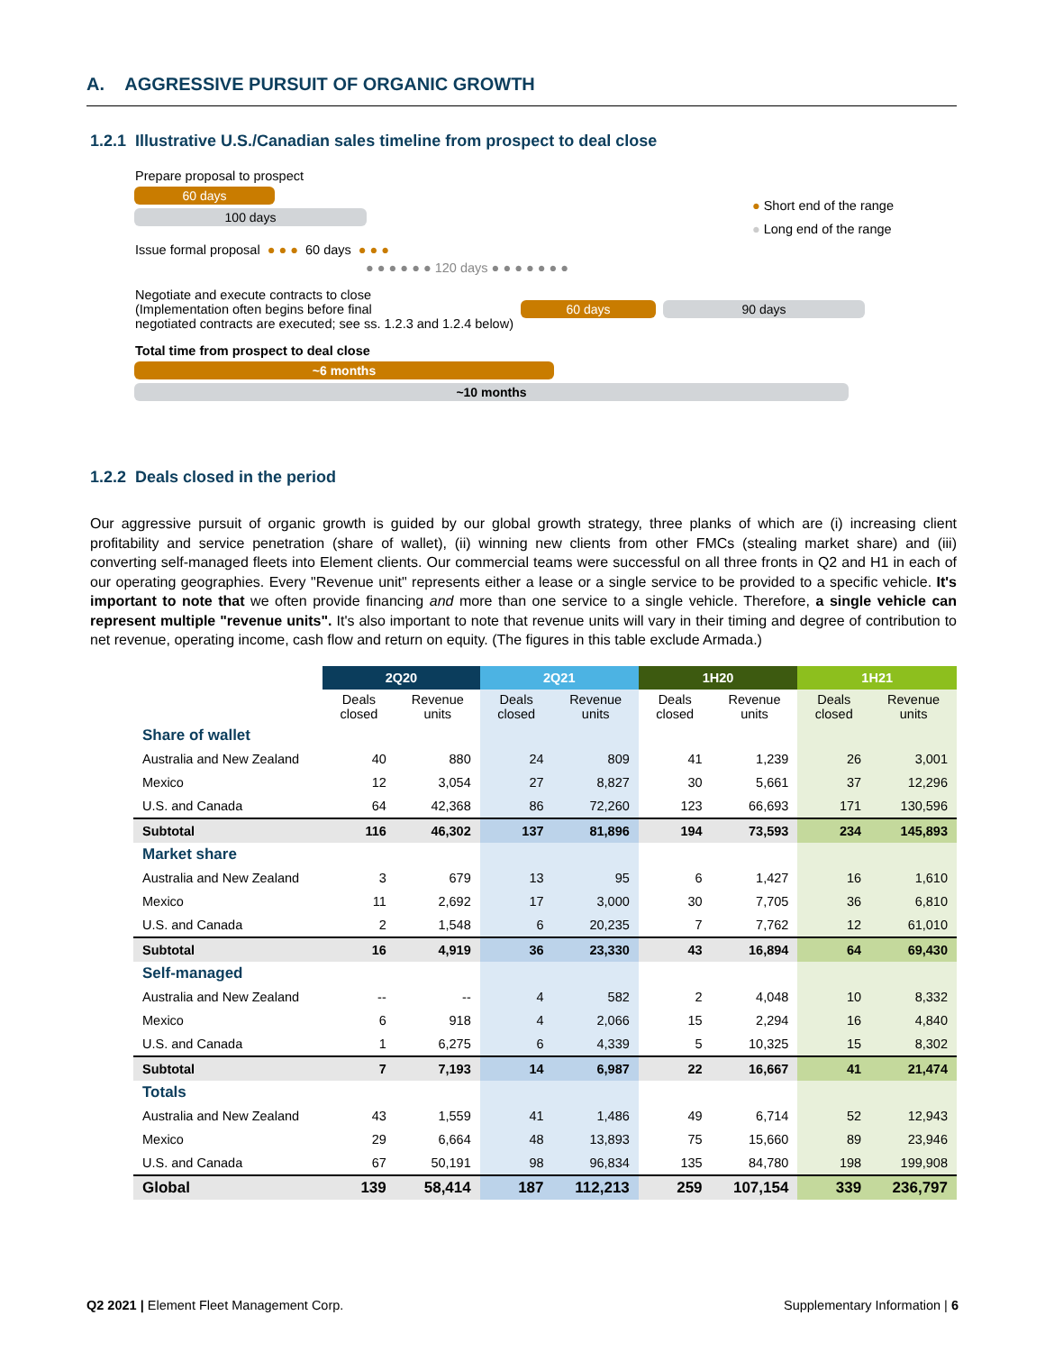A. AGGRESSIVE PURSUIT OF ORGANIC GROWTH
1.2.1 Illustrative U.S./Canadian sales timeline from prospect to deal close
● Short end of the range
● Long end of the range
Prepare proposal to prospect
60 days
100 days
Issue formal proposal ● ● ● 60 days ● ● ●
● ● ● ● ● ● 120 days ● ● ● ● ● ● ●
Negotiate and execute contracts to close
(Implementation often begins before final
negotiated contracts are executed; see ss. 1.2.3 and 1.2.4 below) 60 days 90 days
Total time from prospect to deal close
~6 months
~10 months
1.2.2 Deals closed in the period
Our aggressive pursuit of organic growth is guided by our global growth strategy, three planks of which are (i) increasing client profitability and service penetration (share of wallet), (ii) winning new clients from other FMCs (stealing market share) and (iii) converting self-managed fleets into Element clients. Our commercial teams were successful on all three fronts in Q2 and H1 in each of our operating geographies. Every "Revenue unit" represents either a lease or a single service to be provided to a specific vehicle. It's important to note that we often provide financing and more than one service to a single vehicle. Therefore, a single vehicle can represent multiple "revenue units". It's also important to note that revenue units will vary in their timing and degree of contribution to net revenue, operating income, cash flow and return on equity. (The figures in this table exclude Armada.)
| | 2Q20 | | 2Q21 | | 1H20 | | 1H21 | |
| | Deals closed | Revenue units | Deals closed | Revenue units | Deals closed | Revenue units | Deals closed | Revenue units |
| Share of wallet | | | | | | | | |
| Australia and New Zealand | 40 | 880 | 24 | 809 | 41 | 1,239 | 26 | 3,001 |
| Mexico | 12 | 3,054 | 27 | 8,827 | 30 | 5,661 | 37 | 12,296 |
| U.S. and Canada | 64 | 42,368 | 86 | 72,260 | 123 | 66,693 | 171 | 130,596 |
| Subtotal | 116 | 46,302 | 137 | 81,896 | 194 | 73,593 | 234 | 145,893 |
| Market share | | | | | | | | |
| Australia and New Zealand | 3 | 679 | 13 | 95 | 6 | 1,427 | 16 | 1,610 |
| Mexico | 11 | 2,692 | 17 | 3,000 | 30 | 7,705 | 36 | 6,810 |
| U.S. and Canada | 2 | 1,548 | 6 | 20,235 | 7 | 7,762 | 12 | 61,010 |
| Subtotal | 16 | 4,919 | 36 | 23,330 | 43 | 16,894 | 64 | 69,430 |
| Self-managed | | | | | | | | |
| Australia and New Zealand | -- | -- | 4 | 582 | 2 | 4,048 | 10 | 8,332 |
| Mexico | 6 | 918 | 4 | 2,066 | 15 | 2,294 | 16 | 4,840 |
| U.S. and Canada | 1 | 6,275 | 6 | 4,339 | 5 | 10,325 | 15 | 8,302 |
| Subtotal | 7 | 7,193 | 14 | 6,987 | 22 | 16,667 | 41 | 21,474 |
| Totals | | | | | | | | |
| Australia and New Zealand | 43 | 1,559 | 41 | 1,486 | 49 | 6,714 | 52 | 12,943 |
| Mexico | 29 | 6,664 | 48 | 13,893 | 75 | 15,660 | 89 | 23,946 |
| U.S. and Canada | 67 | 50,191 | 98 | 96,834 | 135 | 84,780 | 198 | 199,908 |
| Global | 139 | 58,414 | 187 | 112,213 | 259 | 107,154 | 339 | 236,797 |
Q2 2021 | Element Fleet Management Corp. Supplementary Information | 6